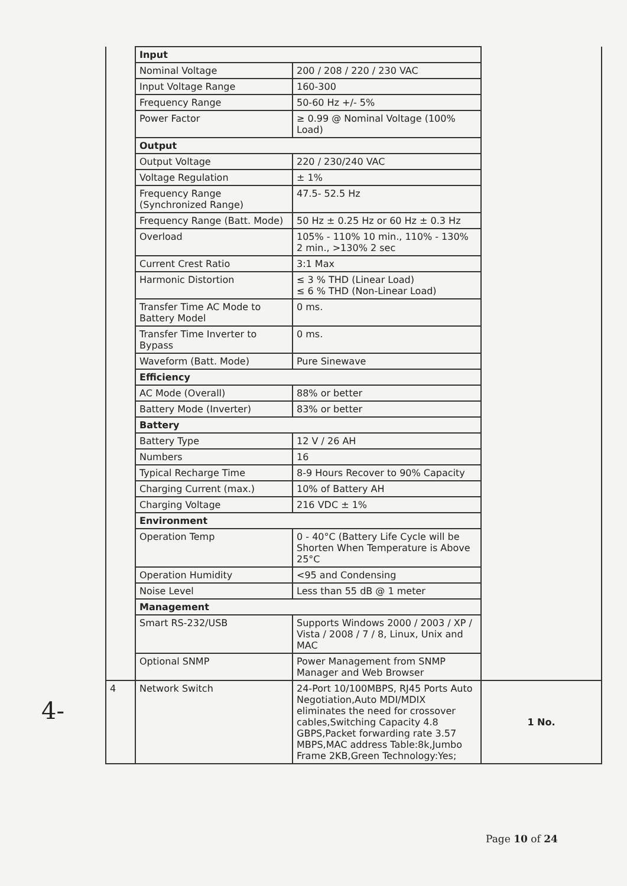4-
| | Input | | |
| | Nominal Voltage | 200 / 208 / 220 / 230 VAC | |
| | Input Voltage Range | 160-300 | |
| | Frequency Range | 50-60 Hz +/- 5% | |
| | Power Factor | ≥ 0.99 @ Nominal Voltage (100% Load) | |
| | Output | | |
| | Output Voltage | 220 / 230/240 VAC | |
| | Voltage Regulation | ± 1% | |
| | Frequency Range (Synchronized Range) | 47.5- 52.5 Hz | |
| | Frequency Range (Batt. Mode) | 50 Hz ± 0.25 Hz or 60 Hz ± 0.3 Hz | |
| | Overload | 105% - 110% 10 min., 110% - 130% 2 min., >130% 2 sec | |
| | Current Crest Ratio | 3:1 Max | |
| | Harmonic Distortion | ≤ 3 % THD (Linear Load) ≤ 6 % THD (Non-Linear Load) | |
| | Transfer Time AC Mode to Battery Model | 0 ms. | |
| | Transfer Time Inverter to Bypass | 0 ms. | |
| | Waveform (Batt. Mode) | Pure Sinewave | |
| | Efficiency | | |
| | AC Mode (Overall) | 88% or better | |
| | Battery Mode (Inverter) | 83% or better | |
| | Battery | | |
| | Battery Type | 12 V / 26 AH | |
| | Numbers | 16 | |
| | Typical Recharge Time | 8-9 Hours Recover to 90% Capacity | |
| | Charging Current (max.) | 10% of Battery AH | |
| | Charging Voltage | 216 VDC ± 1% | |
| | Environment | | |
| | Operation Temp | 0 - 40°C (Battery Life Cycle will be Shorten When Temperature is Above 25°C | |
| | Operation Humidity | <95 and Condensing | |
| | Noise Level | Less than 55 dB @ 1 meter | |
| | Management | | |
| | Smart RS-232/USB | Supports Windows 2000 / 2003 / XP / Vista / 2008 / 7 / 8, Linux, Unix and MAC | |
| | Optional SNMP | Power Management from SNMP Manager and Web Browser | |
| 4 | Network Switch | 24-Port 10/100MBPS, RJ45 Ports Auto Negotiation,Auto MDI/MDIX eliminates the need for crossover cables,Switching Capacity 4.8 GBPS,Packet forwarding rate 3.57 MBPS,MAC address Table:8k,Jumbo Frame 2KB,Green Technology:Yes; | 1 No. |
Page 10 of 24